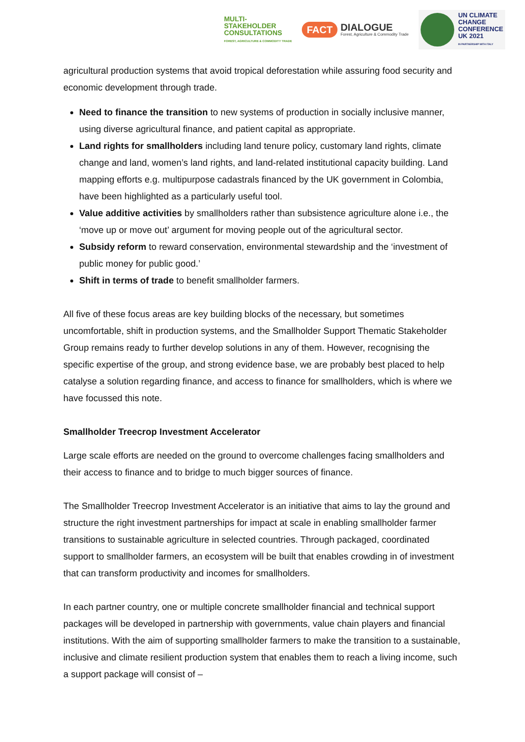MULTI-
STAKEHOLDER
CONSULTATIONS
FOREST, AGRICULTURE & COMMODITY TRADE
FACT
DIALOGUE
Forest, Agriculture & Commodity Trade
UN CLIMATE
CHANGE
CONFERENCE
UK 2021
IN PARTNERSHIP WITH ITALY
agricultural production systems that avoid tropical deforestation while assuring food security and economic development through trade.
Need to finance the transition to new systems of production in socially inclusive manner, using diverse agricultural finance, and patient capital as appropriate.
Land rights for smallholders including land tenure policy, customary land rights, climate change and land, women’s land rights, and land-related institutional capacity building. Land mapping efforts e.g. multipurpose cadastrals financed by the UK government in Colombia, have been highlighted as a particularly useful tool.
Value additive activities by smallholders rather than subsistence agriculture alone i.e., the ‘move up or move out’ argument for moving people out of the agricultural sector.
Subsidy reform to reward conservation, environmental stewardship and the ‘investment of public money for public good.’
Shift in terms of trade to benefit smallholder farmers.
All five of these focus areas are key building blocks of the necessary, but sometimes uncomfortable, shift in production systems, and the Smallholder Support Thematic Stakeholder Group remains ready to further develop solutions in any of them. However, recognising the specific expertise of the group, and strong evidence base, we are probably best placed to help catalyse a solution regarding finance, and access to finance for smallholders, which is where we have focussed this note.
Smallholder Treecrop Investment Accelerator
Large scale efforts are needed on the ground to overcome challenges facing smallholders and their access to finance and to bridge to much bigger sources of finance.
The Smallholder Treecrop Investment Accelerator is an initiative that aims to lay the ground and structure the right investment partnerships for impact at scale in enabling smallholder farmer transitions to sustainable agriculture in selected countries. Through packaged, coordinated support to smallholder farmers, an ecosystem will be built that enables crowding in of investment that can transform productivity and incomes for smallholders.
In each partner country, one or multiple concrete smallholder financial and technical support packages will be developed in partnership with governments, value chain players and financial institutions. With the aim of supporting smallholder farmers to make the transition to a sustainable, inclusive and climate resilient production system that enables them to reach a living income, such a support package will consist of –